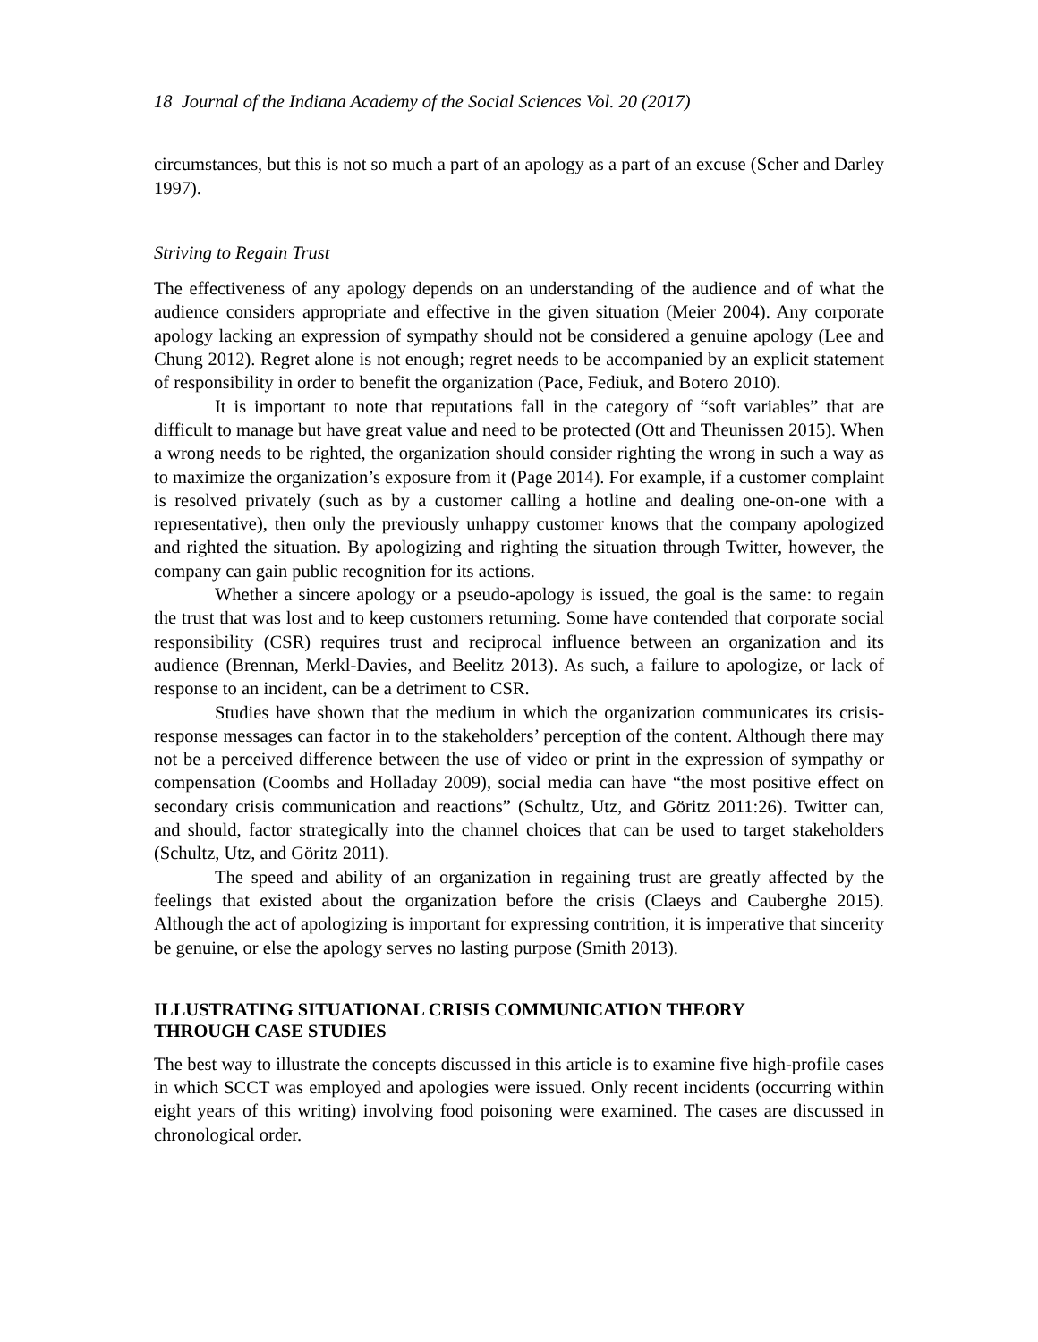18 Journal of the Indiana Academy of the Social Sciences Vol. 20 (2017)
circumstances, but this is not so much a part of an apology as a part of an excuse (Scher and Darley 1997).
Striving to Regain Trust
The effectiveness of any apology depends on an understanding of the audience and of what the audience considers appropriate and effective in the given situation (Meier 2004). Any corporate apology lacking an expression of sympathy should not be considered a genuine apology (Lee and Chung 2012). Regret alone is not enough; regret needs to be accompanied by an explicit statement of responsibility in order to benefit the organization (Pace, Fediuk, and Botero 2010).
It is important to note that reputations fall in the category of “soft variables” that are difficult to manage but have great value and need to be protected (Ott and Theunissen 2015). When a wrong needs to be righted, the organization should consider righting the wrong in such a way as to maximize the organization’s exposure from it (Page 2014). For example, if a customer complaint is resolved privately (such as by a customer calling a hotline and dealing one-on-one with a representative), then only the previously unhappy customer knows that the company apologized and righted the situation. By apologizing and righting the situation through Twitter, however, the company can gain public recognition for its actions.
Whether a sincere apology or a pseudo-apology is issued, the goal is the same: to regain the trust that was lost and to keep customers returning. Some have contended that corporate social responsibility (CSR) requires trust and reciprocal influence between an organization and its audience (Brennan, Merkl-Davies, and Beelitz 2013). As such, a failure to apologize, or lack of response to an incident, can be a detriment to CSR.
Studies have shown that the medium in which the organization communicates its crisis-response messages can factor in to the stakeholders’ perception of the content. Although there may not be a perceived difference between the use of video or print in the expression of sympathy or compensation (Coombs and Holladay 2009), social media can have “the most positive effect on secondary crisis communication and reactions” (Schultz, Utz, and Göritz 2011:26). Twitter can, and should, factor strategically into the channel choices that can be used to target stakeholders (Schultz, Utz, and Göritz 2011).
The speed and ability of an organization in regaining trust are greatly affected by the feelings that existed about the organization before the crisis (Claeys and Cauberghe 2015). Although the act of apologizing is important for expressing contrition, it is imperative that sincerity be genuine, or else the apology serves no lasting purpose (Smith 2013).
ILLUSTRATING SITUATIONAL CRISIS COMMUNICATION THEORY
THROUGH CASE STUDIES
The best way to illustrate the concepts discussed in this article is to examine five high-profile cases in which SCCT was employed and apologies were issued. Only recent incidents (occurring within eight years of this writing) involving food poisoning were examined. The cases are discussed in chronological order.